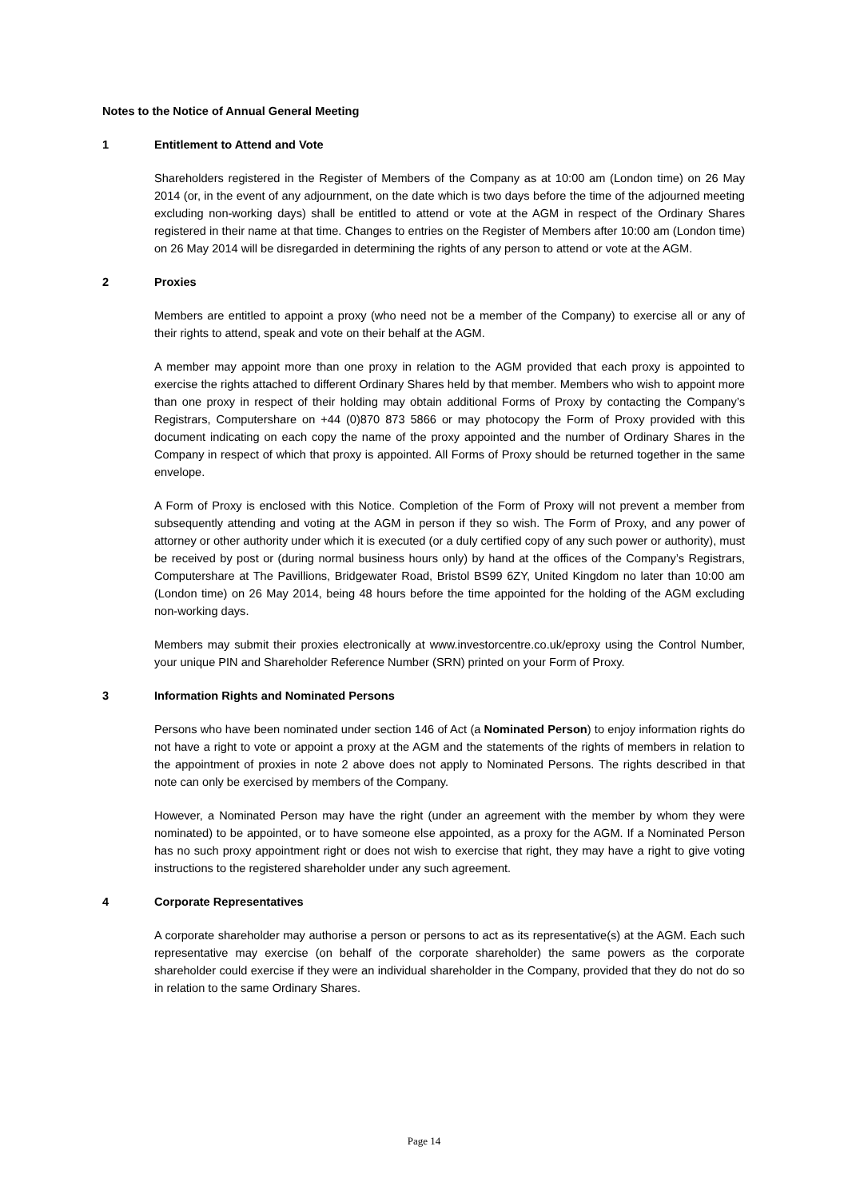Notes to the Notice of Annual General Meeting
1 Entitlement to Attend and Vote
Shareholders registered in the Register of Members of the Company as at 10:00 am (London time) on 26 May 2014 (or, in the event of any adjournment, on the date which is two days before the time of the adjourned meeting excluding non-working days) shall be entitled to attend or vote at the AGM in respect of the Ordinary Shares registered in their name at that time. Changes to entries on the Register of Members after 10:00 am (London time) on 26 May 2014 will be disregarded in determining the rights of any person to attend or vote at the AGM.
2 Proxies
Members are entitled to appoint a proxy (who need not be a member of the Company) to exercise all or any of their rights to attend, speak and vote on their behalf at the AGM.
A member may appoint more than one proxy in relation to the AGM provided that each proxy is appointed to exercise the rights attached to different Ordinary Shares held by that member. Members who wish to appoint more than one proxy in respect of their holding may obtain additional Forms of Proxy by contacting the Company’s Registrars, Computershare on +44 (0)870 873 5866 or may photocopy the Form of Proxy provided with this document indicating on each copy the name of the proxy appointed and the number of Ordinary Shares in the Company in respect of which that proxy is appointed. All Forms of Proxy should be returned together in the same envelope.
A Form of Proxy is enclosed with this Notice. Completion of the Form of Proxy will not prevent a member from subsequently attending and voting at the AGM in person if they so wish. The Form of Proxy, and any power of attorney or other authority under which it is executed (or a duly certified copy of any such power or authority), must be received by post or (during normal business hours only) by hand at the offices of the Company’s Registrars, Computershare at The Pavillions, Bridgewater Road, Bristol BS99 6ZY, United Kingdom no later than 10:00 am (London time) on 26 May 2014, being 48 hours before the time appointed for the holding of the AGM excluding non-working days.
Members may submit their proxies electronically at www.investorcentre.co.uk/eproxy using the Control Number, your unique PIN and Shareholder Reference Number (SRN) printed on your Form of Proxy.
3 Information Rights and Nominated Persons
Persons who have been nominated under section 146 of Act (a Nominated Person) to enjoy information rights do not have a right to vote or appoint a proxy at the AGM and the statements of the rights of members in relation to the appointment of proxies in note 2 above does not apply to Nominated Persons. The rights described in that note can only be exercised by members of the Company.
However, a Nominated Person may have the right (under an agreement with the member by whom they were nominated) to be appointed, or to have someone else appointed, as a proxy for the AGM. If a Nominated Person has no such proxy appointment right or does not wish to exercise that right, they may have a right to give voting instructions to the registered shareholder under any such agreement.
4 Corporate Representatives
A corporate shareholder may authorise a person or persons to act as its representative(s) at the AGM. Each such representative may exercise (on behalf of the corporate shareholder) the same powers as the corporate shareholder could exercise if they were an individual shareholder in the Company, provided that they do not do so in relation to the same Ordinary Shares.
Page 14